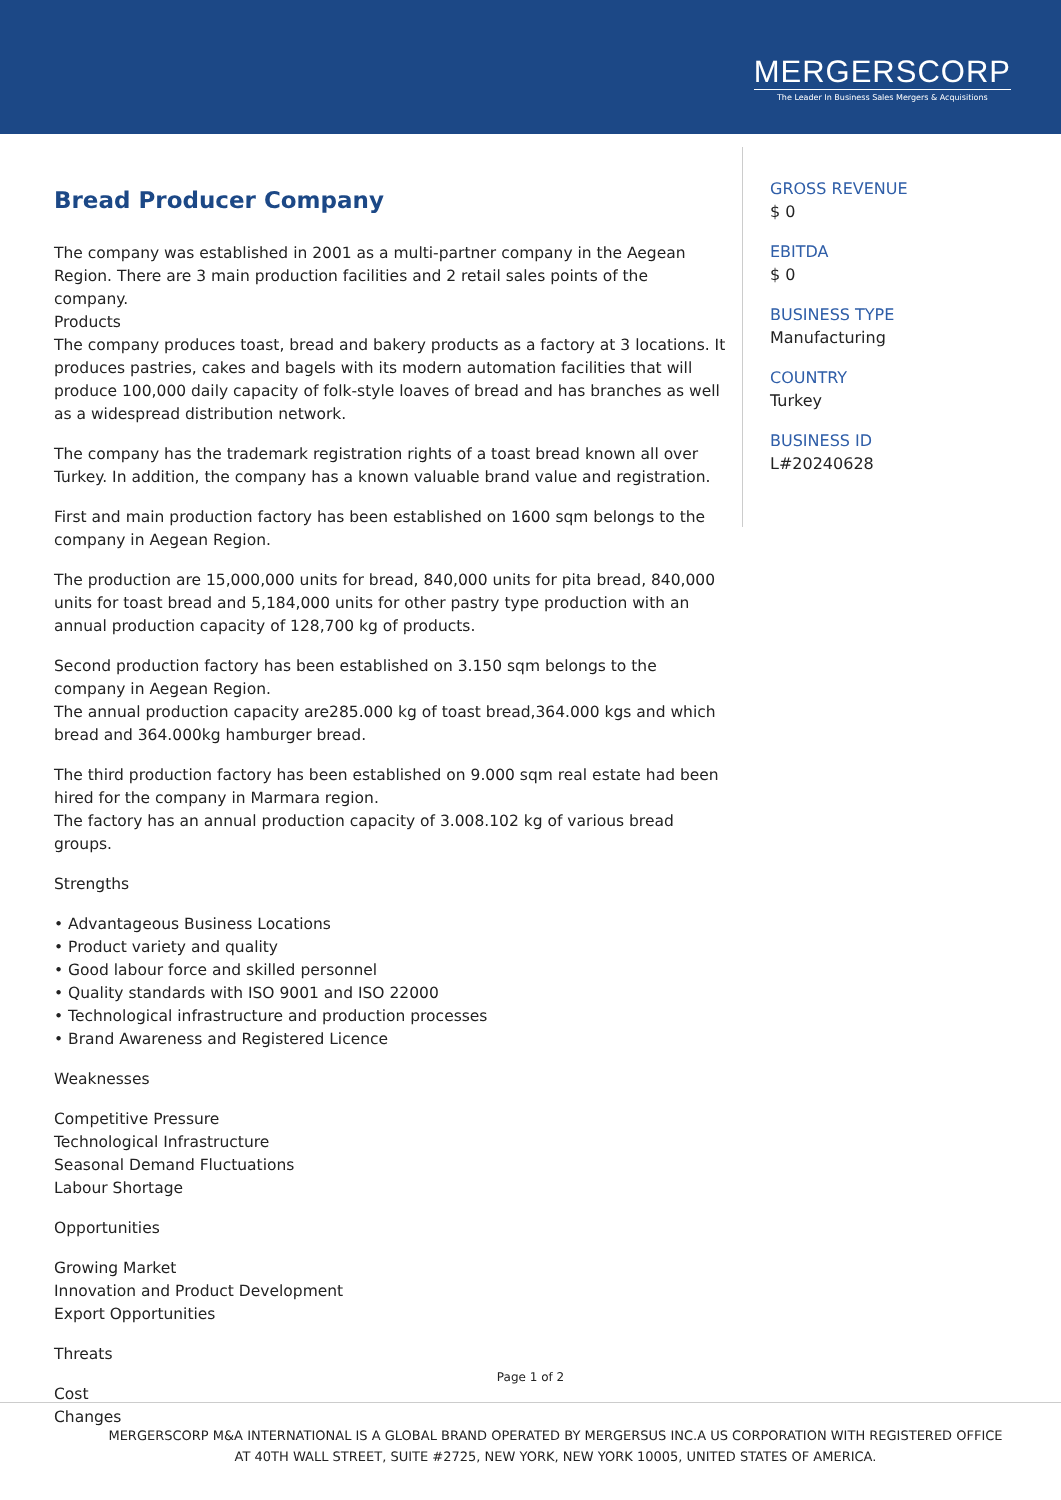MERGERSCORP
The Leader In Business Sales Mergers & Acquisitions
Bread Producer Company
The company was established in 2001 as a multi-partner company in the Aegean Region. There are 3 main production facilities and 2 retail sales points of the company.
Products
The company produces toast, bread and bakery products as a factory at 3 locations. It produces pastries, cakes and bagels with its modern automation facilities that will produce 100,000 daily capacity of folk-style loaves of bread and has branches as well as a widespread distribution network.
The company has the trademark registration rights of a toast bread known all over Turkey. In addition, the company has a known valuable brand value and registration.
First and main production factory has been established on 1600 sqm belongs to the company in Aegean Region.
The production are 15,000,000 units for bread, 840,000 units for pita bread, 840,000 units for toast bread and 5,184,000 units for other pastry type production with an annual production capacity of 128,700 kg of products.
Second production factory has been established on 3.150 sqm belongs to the company in Aegean Region.
The annual production capacity are285.000 kg of toast bread,364.000 kgs and which bread and 364.000kg hamburger bread.
The third production factory has been established on 9.000 sqm real estate had been hired for the company in Marmara region.
The factory has an annual production capacity of 3.008.102 kg of various bread groups.
Strengths
• Advantageous Business Locations
• Product variety and quality
• Good labour force and skilled personnel
• Quality standards with ISO 9001 and ISO 22000
• Technological infrastructure and production processes
• Brand Awareness and Registered Licence
Weaknesses
Competitive Pressure
Technological Infrastructure
Seasonal Demand Fluctuations
Labour Shortage
Opportunities
Growing Market
Innovation and Product Development
Export Opportunities
Threats
Cost
Changes
GROSS REVENUE
$ 0
EBITDA
$ 0
BUSINESS TYPE
Manufacturing
COUNTRY
Turkey
BUSINESS ID
L#20240628
Page 1 of 2
MERGERSCORP M&A INTERNATIONAL IS A GLOBAL BRAND OPERATED BY MERGERSUS INC.A US CORPORATION WITH REGISTERED OFFICE
AT 40TH WALL STREET, SUITE #2725, NEW YORK, NEW YORK 10005, UNITED STATES OF AMERICA.